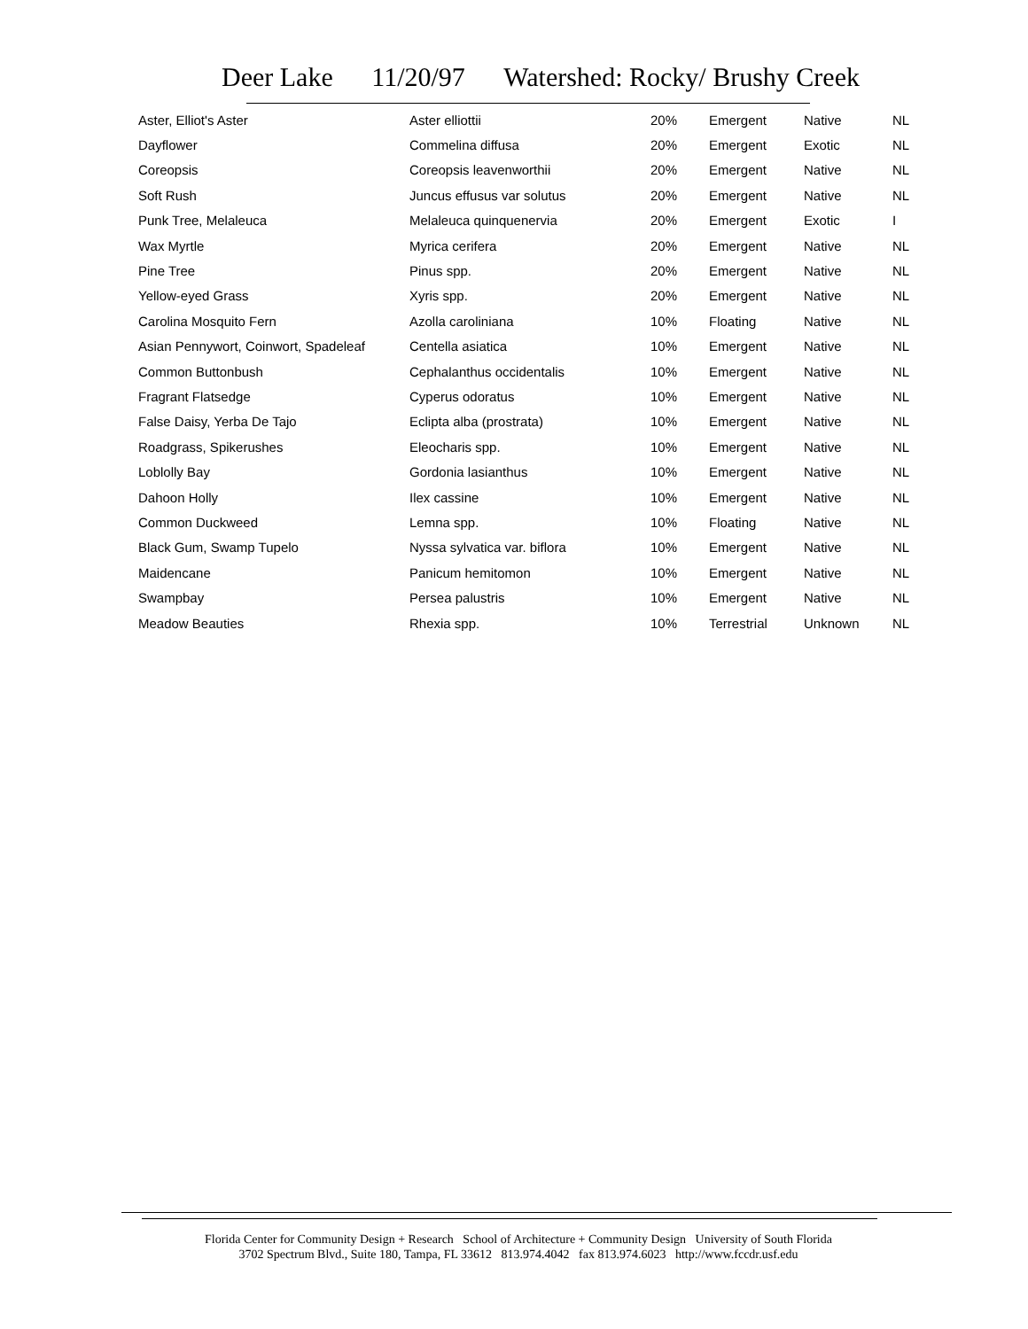Deer Lake 11/20/97 Watershed: Rocky/ Brushy Creek
| Aster, Elliot's Aster | Aster elliottii | 20% | Emergent | Native | NL |
| Dayflower | Commelina diffusa | 20% | Emergent | Exotic | NL |
| Coreopsis | Coreopsis leavenworthii | 20% | Emergent | Native | NL |
| Soft Rush | Juncus effusus var solutus | 20% | Emergent | Native | NL |
| Punk Tree, Melaleuca | Melaleuca quinquenervia | 20% | Emergent | Exotic | I |
| Wax Myrtle | Myrica cerifera | 20% | Emergent | Native | NL |
| Pine Tree | Pinus spp. | 20% | Emergent | Native | NL |
| Yellow-eyed Grass | Xyris spp. | 20% | Emergent | Native | NL |
| Carolina Mosquito Fern | Azolla caroliniana | 10% | Floating | Native | NL |
| Asian Pennywort, Coinwort, Spadeleaf | Centella asiatica | 10% | Emergent | Native | NL |
| Common Buttonbush | Cephalanthus occidentalis | 10% | Emergent | Native | NL |
| Fragrant Flatsedge | Cyperus odoratus | 10% | Emergent | Native | NL |
| False Daisy, Yerba De Tajo | Eclipta alba (prostrata) | 10% | Emergent | Native | NL |
| Roadgrass, Spikerushes | Eleocharis spp. | 10% | Emergent | Native | NL |
| Loblolly Bay | Gordonia lasianthus | 10% | Emergent | Native | NL |
| Dahoon Holly | Ilex cassine | 10% | Emergent | Native | NL |
| Common Duckweed | Lemna spp. | 10% | Floating | Native | NL |
| Black Gum, Swamp Tupelo | Nyssa sylvatica var. biflora | 10% | Emergent | Native | NL |
| Maidencane | Panicum hemitomon | 10% | Emergent | Native | NL |
| Swampbay | Persea palustris | 10% | Emergent | Native | NL |
| Meadow Beauties | Rhexia spp. | 10% | Terrestrial | Unknown | NL |
Florida Center for Community Design + Research School of Architecture + Community Design University of South Florida
3702 Spectrum Blvd., Suite 180, Tampa, FL 33612 813.974.4042 fax 813.974.6023 http://www.fccdr.usf.edu